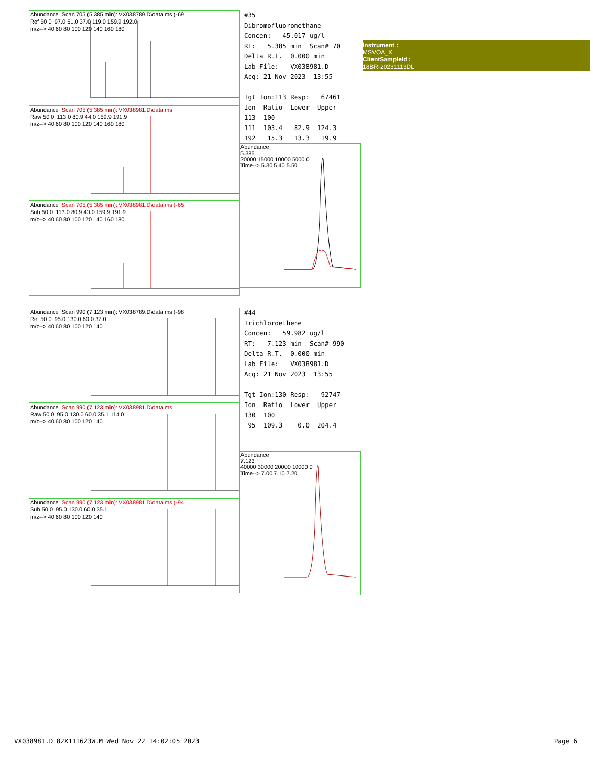Abundance Scan 705 (5.385 min): VX038789.D\data.ms (-69
Ref 50 0 97.0 61.0 37.0 119.0 159.9 192.0
m/z--> 40 60 80 100 120 140 160 180
Abundance Scan 705 (5.385 min): VX038981.D\data.ms
Raw 50 0 113.0 80.9 44.0 159.9 191.9
m/z--> 40 60 80 100 120 140 160 180
Abundance Scan 705 (5.385 min): VX038981.D\data.ms (-65
Sub 50 0 113.0 80.9 40.0 159.9 191.9
m/z--> 40 60 80 100 120 140 160 180
#35 Dibromofluoromethane Concen: 45.017 ug/l RT: 5.385 min Scan# 70 Delta R.T. 0.000 min Lab File: VX038981.D Acq: 21 Nov 2023 13:55 Tgt Ion:113 Resp: 67461 Ion Ratio Lower Upper 113 100 111 103.4 82.9 124.3 192 15.3 13.3 19.9
Abundance
5.385
20000 15000 10000 5000 0
Time--> 5.30 5.40 5.50
Instrument :
MSVOA_X
ClientSampleId :
18BR-20231113DL
Abundance Scan 990 (7.123 min): VX038789.D\data.ms (-98
Ref 50 0 95.0 130.0 60.0 37.0
m/z--> 40 60 80 100 120 140
Abundance Scan 990 (7.123 min): VX038981.D\data.ms
Raw 50 0 95.0 130.0 60.0 35.1 114.0
m/z--> 40 60 80 100 120 140
Abundance Scan 990 (7.123 min): VX038981.D\data.ms (-94
Sub 50 0 95.0 130.0 60.0 35.1
m/z--> 40 60 80 100 120 140
#44 Trichloroethene Concen: 59.982 ug/l RT: 7.123 min Scan# 990 Delta R.T. 0.000 min Lab File: VX038981.D Acq: 21 Nov 2023 13:55 Tgt Ion:130 Resp: 92747 Ion Ratio Lower Upper 130 100 95 109.3 0.0 204.4
Abundance
7.123
40000 30000 20000 10000 0
Time--> 7.00 7.10 7.20
VX038981.D 82X111623W.M Wed Nov 22 14:02:05 2023 Page 6